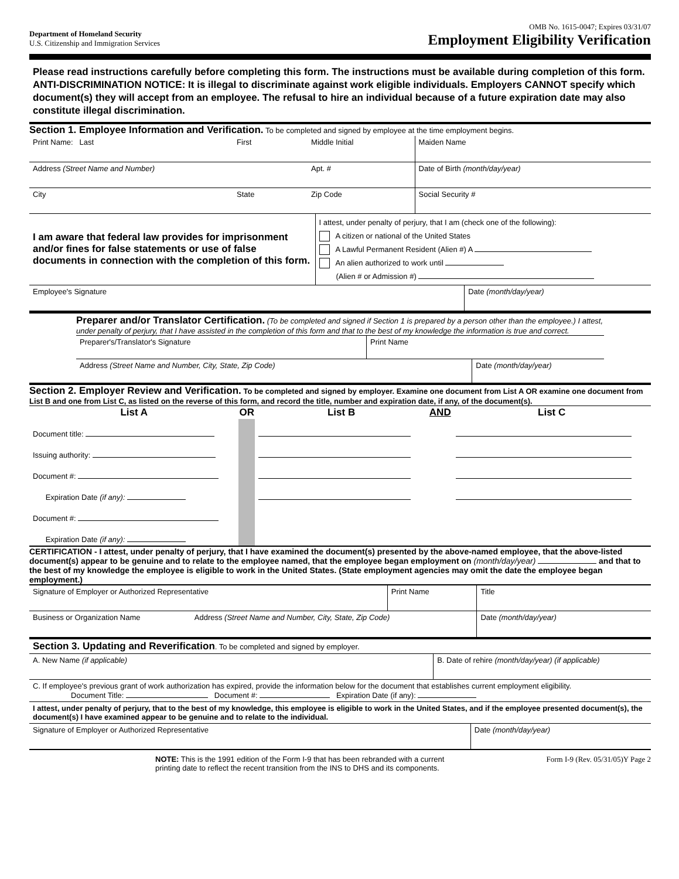Department of Homeland Security
U.S. Citizenship and Immigration Services
OMB No. 1615-0047; Expires 03/31/07
Employment Eligibility Verification
Please read instructions carefully before completing this form. The instructions must be available during completion of this form. ANTI-DISCRIMINATION NOTICE: It is illegal to discriminate against work eligible individuals. Employers CANNOT specify which document(s) they will accept from an employee. The refusal to hire an individual because of a future expiration date may also constitute illegal discrimination.
Section 1. Employee Information and Verification.
To be completed and signed by employee at the time employment begins.
| Print Name: Last | First | Middle Initial | Maiden Name |
| Address (Street Name and Number) | | Apt. # | Date of Birth (month/day/year) |
| City | State | Zip Code | Social Security # |
| I am aware that federal law provides for imprisonment and/or fines for false statements or use of false documents in connection with the completion of this form. | I attest, under penalty of perjury, that I am (check one of the following): A citizen or national of the United States A Lawful Permanent Resident (Alien #) A An alien authorized to work until (Alien # or Admission #) |
| Employee's Signature | Date (month/day/year) |
Preparer and/or Translator Certification.
(To be completed and signed if Section 1 is prepared by a person other than the employee.) I attest, under penalty of perjury, that I have assisted in the completion of this form and that to the best of my knowledge the information is true and correct.
| Preparer's/Translator's Signature | Print Name |
| Address (Street Name and Number, City, State, Zip Code) | Date (month/day/year) |
Section 2. Employer Review and Verification.
To be completed and signed by employer. Examine one document from List A OR examine one document from List B and one from List C, as listed on the reverse of this form, and record the title, number and expiration date, if any, of the document(s).
| List A | OR | List B | AND | List C |
| --- | --- | --- | --- | --- |
| Document title: | | | | |
| Issuing authority: | | | | |
| Document #: | | | | |
| Expiration Date (if any): | | | | |
| Document #: | | | | |
| Expiration Date (if any): | | | | |
CERTIFICATION - I attest, under penalty of perjury, that I have examined the document(s) presented by the above-named employee, that the above-listed document(s) appear to be genuine and to relate to the employee named, that the employee began employment on (month/day/year) and that to the best of my knowledge the employee is eligible to work in the United States. (State employment agencies may omit the date the employee began employment.)
| Signature of Employer or Authorized Representative | Print Name | Title |
| Business or Organization Name | Address (Street Name and Number, City, State, Zip Code) | Date (month/day/year) |
Section 3. Updating and Reverification
. To be completed and signed by employer.
| A. New Name (if applicable) | B. Date of rehire (month/day/year) (if applicable) |
C. If employee's previous grant of work authorization has expired, provide the information below for the document that establishes current employment eligibility.
Document Title: Document #: Expiration Date (if any):
I attest, under penalty of perjury, that to the best of my knowledge, this employee is eligible to work in the United States, and if the employee presented document(s), the document(s) I have examined appear to be genuine and to relate to the individual.
| Signature of Employer or Authorized Representative | Date (month/day/year) |
NOTE: This is the 1991 edition of the Form I-9 that has been rebranded with a current printing date to reflect the recent transition from the INS to DHS and its components.
Form I-9 (Rev. 05/31/05)Y Page 2